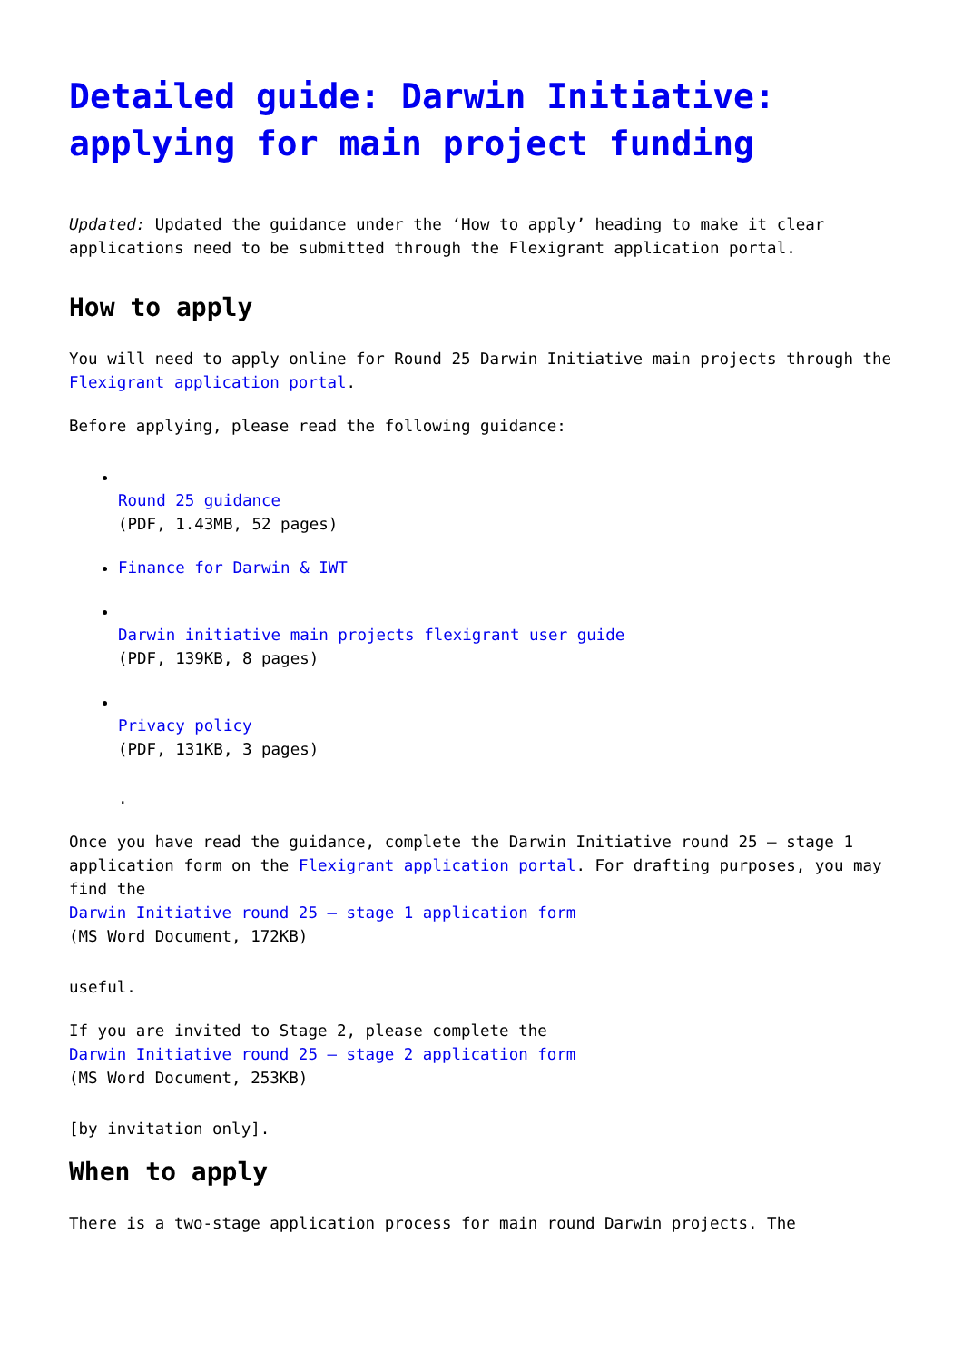Detailed guide: Darwin Initiative: applying for main project funding
Updated: Updated the guidance under the ‘How to apply’ heading to make it clear applications need to be submitted through the Flexigrant application portal.
How to apply
You will need to apply online for Round 25 Darwin Initiative main projects through the Flexigrant application portal.
Before applying, please read the following guidance:
Round 25 guidance
(PDF, 1.43MB, 52 pages)
Finance for Darwin & IWT
Darwin initiative main projects flexigrant user guide
(PDF, 139KB, 8 pages)
Privacy policy
(PDF, 131KB, 3 pages)
.
Once you have read the guidance, complete the Darwin Initiative round 25 – stage 1 application form on the Flexigrant application portal. For drafting purposes, you may find the
Darwin Initiative round 25 – stage 1 application form
(MS Word Document, 172KB)
useful.
If you are invited to Stage 2, please complete the
Darwin Initiative round 25 – stage 2 application form
(MS Word Document, 253KB)
[by invitation only].
When to apply
There is a two-stage application process for main round Darwin projects. The